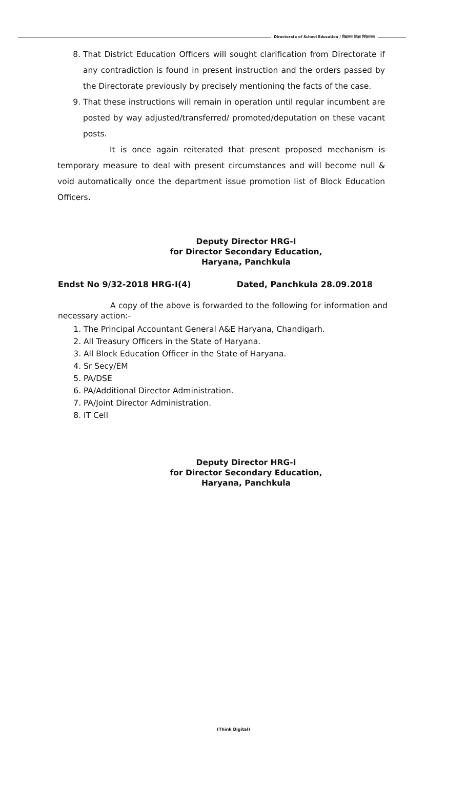Directorate of School Education / विद्यालय शिक्षा निदेशालय
8. That District Education Officers will sought clarification from Directorate if any contradiction is found in present instruction and the orders passed by the Directorate previously by precisely mentioning the facts of the case.
9. That these instructions will remain in operation until regular incumbent are posted by way adjusted/transferred/ promoted/deputation on these vacant posts.
It is once again reiterated that present proposed mechanism is temporary measure to deal with present circumstances and will become null & void automatically once the department issue promotion list of Block Education Officers.
Deputy Director HRG-I
for Director Secondary Education,
Haryana, Panchkula
Endst No 9/32-2018 HRG-I(4) Dated, Panchkula 28.09.2018
A copy of the above is forwarded to the following for information and necessary action:-
1. The Principal Accountant General A&E Haryana, Chandigarh.
2. All Treasury Officers in the State of Haryana.
3. All Block Education Officer in the State of Haryana.
4. Sr Secy/EM
5. PA/DSE
6. PA/Additional Director Administration.
7. PA/Joint Director Administration.
8. IT Cell
Deputy Director HRG-I
for Director Secondary Education,
Haryana, Panchkula
(Think Digital)